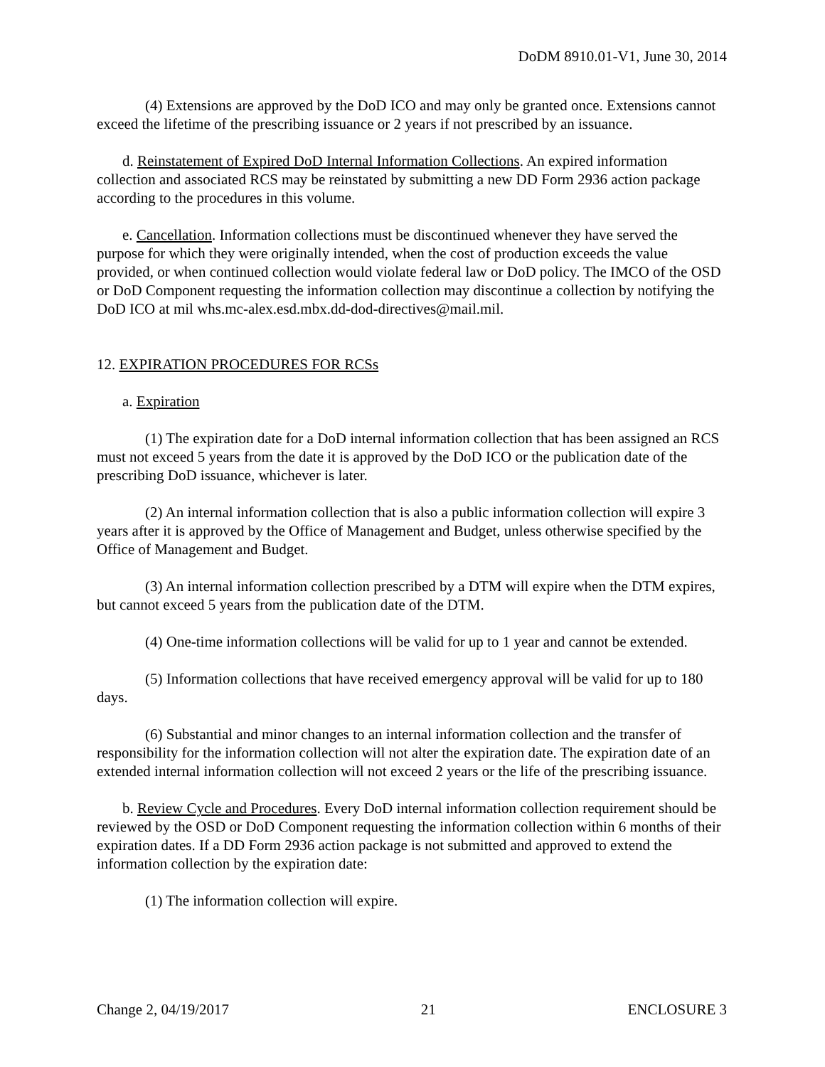DoDM 8910.01-V1, June 30, 2014
(4) Extensions are approved by the DoD ICO and may only be granted once. Extensions cannot exceed the lifetime of the prescribing issuance or 2 years if not prescribed by an issuance.
d. Reinstatement of Expired DoD Internal Information Collections. An expired information collection and associated RCS may be reinstated by submitting a new DD Form 2936 action package according to the procedures in this volume.
e. Cancellation. Information collections must be discontinued whenever they have served the purpose for which they were originally intended, when the cost of production exceeds the value provided, or when continued collection would violate federal law or DoD policy. The IMCO of the OSD or DoD Component requesting the information collection may discontinue a collection by notifying the DoD ICO at mil whs.mc-alex.esd.mbx.dd-dod-directives@mail.mil.
12. EXPIRATION PROCEDURES FOR RCSs
a. Expiration
(1) The expiration date for a DoD internal information collection that has been assigned an RCS must not exceed 5 years from the date it is approved by the DoD ICO or the publication date of the prescribing DoD issuance, whichever is later.
(2) An internal information collection that is also a public information collection will expire 3 years after it is approved by the Office of Management and Budget, unless otherwise specified by the Office of Management and Budget.
(3) An internal information collection prescribed by a DTM will expire when the DTM expires, but cannot exceed 5 years from the publication date of the DTM.
(4) One-time information collections will be valid for up to 1 year and cannot be extended.
(5) Information collections that have received emergency approval will be valid for up to 180 days.
(6) Substantial and minor changes to an internal information collection and the transfer of responsibility for the information collection will not alter the expiration date. The expiration date of an extended internal information collection will not exceed 2 years or the life of the prescribing issuance.
b. Review Cycle and Procedures. Every DoD internal information collection requirement should be reviewed by the OSD or DoD Component requesting the information collection within 6 months of their expiration dates. If a DD Form 2936 action package is not submitted and approved to extend the information collection by the expiration date:
(1) The information collection will expire.
Change 2, 04/19/2017 21 ENCLOSURE 3